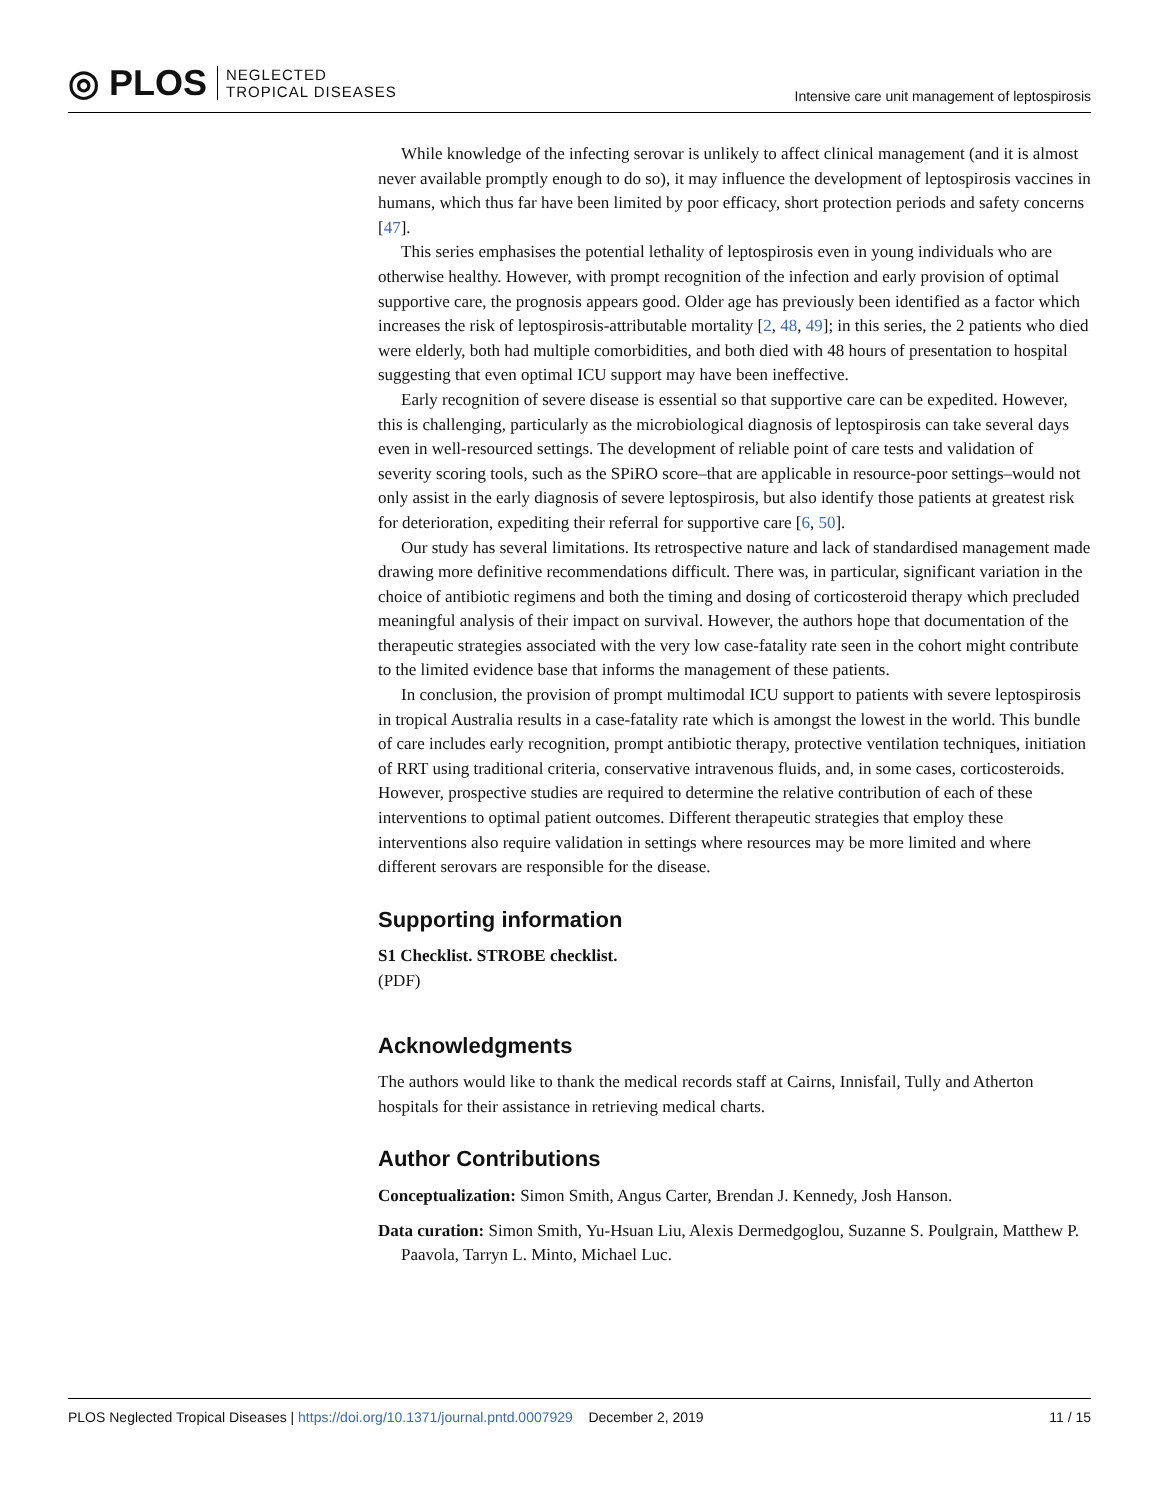◎ PLOS NEGLECTED
TROPICAL DISEASES
Intensive care unit management of leptospirosis
While knowledge of the infecting serovar is unlikely to affect clinical management (and it is almost never available promptly enough to do so), it may influence the development of leptospirosis vaccines in humans, which thus far have been limited by poor efficacy, short protection periods and safety concerns [47].
This series emphasises the potential lethality of leptospirosis even in young individuals who are otherwise healthy. However, with prompt recognition of the infection and early provision of optimal supportive care, the prognosis appears good. Older age has previously been identified as a factor which increases the risk of leptospirosis-attributable mortality [2, 48, 49]; in this series, the 2 patients who died were elderly, both had multiple comorbidities, and both died with 48 hours of presentation to hospital suggesting that even optimal ICU support may have been ineffective.
Early recognition of severe disease is essential so that supportive care can be expedited. However, this is challenging, particularly as the microbiological diagnosis of leptospirosis can take several days even in well-resourced settings. The development of reliable point of care tests and validation of severity scoring tools, such as the SPiRO score–that are applicable in resource-poor settings–would not only assist in the early diagnosis of severe leptospirosis, but also identify those patients at greatest risk for deterioration, expediting their referral for supportive care [6, 50].
Our study has several limitations. Its retrospective nature and lack of standardised management made drawing more definitive recommendations difficult. There was, in particular, significant variation in the choice of antibiotic regimens and both the timing and dosing of corticosteroid therapy which precluded meaningful analysis of their impact on survival. However, the authors hope that documentation of the therapeutic strategies associated with the very low case-fatality rate seen in the cohort might contribute to the limited evidence base that informs the management of these patients.
In conclusion, the provision of prompt multimodal ICU support to patients with severe leptospirosis in tropical Australia results in a case-fatality rate which is amongst the lowest in the world. This bundle of care includes early recognition, prompt antibiotic therapy, protective ventilation techniques, initiation of RRT using traditional criteria, conservative intravenous fluids, and, in some cases, corticosteroids. However, prospective studies are required to determine the relative contribution of each of these interventions to optimal patient outcomes. Different therapeutic strategies that employ these interventions also require validation in settings where resources may be more limited and where different serovars are responsible for the disease.
Supporting information
S1 Checklist. STROBE checklist.
(PDF)
Acknowledgments
The authors would like to thank the medical records staff at Cairns, Innisfail, Tully and Atherton hospitals for their assistance in retrieving medical charts.
Author Contributions
Conceptualization: Simon Smith, Angus Carter, Brendan J. Kennedy, Josh Hanson.
Data curation: Simon Smith, Yu-Hsuan Liu, Alexis Dermedgoglou, Suzanne S. Poulgrain, Matthew P. Paavola, Tarryn L. Minto, Michael Luc.
PLOS Neglected Tropical Diseases | https://doi.org/10.1371/journal.pntd.0007929 December 2, 2019
11 / 15